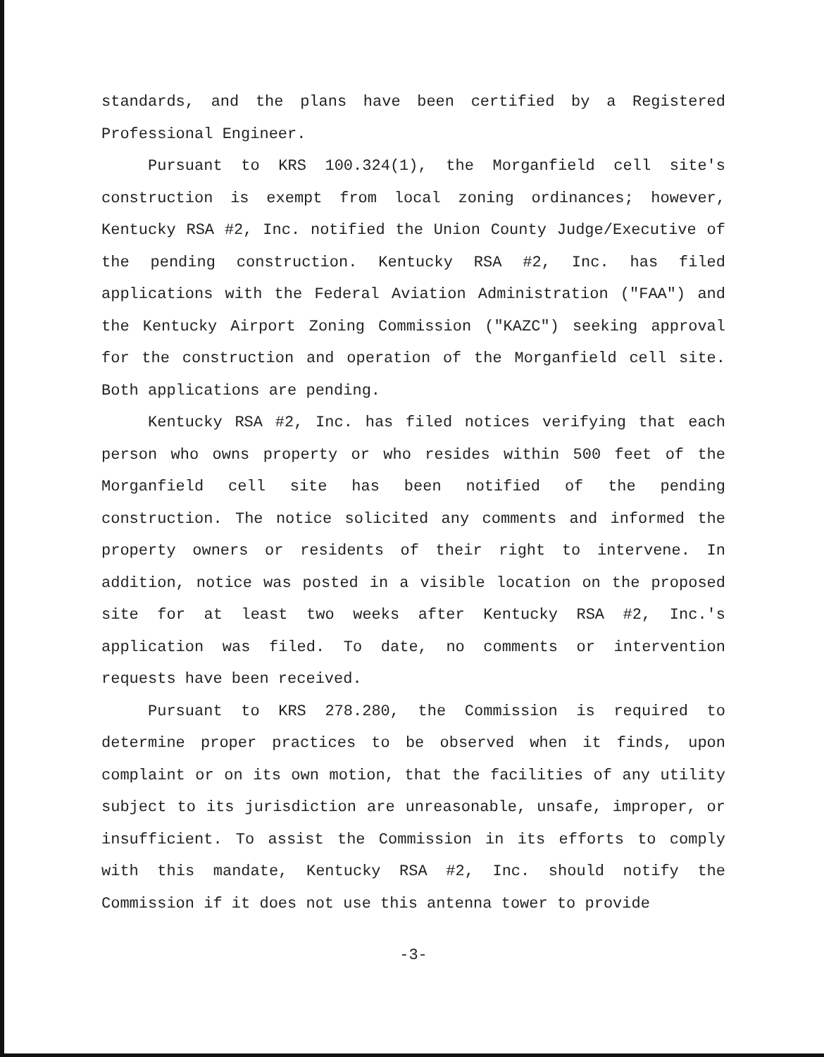standards, and the plans have been certified by a Registered Professional Engineer.
Pursuant to KRS 100.324(1), the Morganfield cell site's construction is exempt from local zoning ordinances; however, Kentucky RSA #2, Inc. notified the Union County Judge/Executive of the pending construction. Kentucky RSA #2, Inc. has filed applications with the Federal Aviation Administration ("FAA") and the Kentucky Airport Zoning Commission ("KAZC") seeking approval for the construction and operation of the Morganfield cell site. Both applications are pending.
Kentucky RSA #2, Inc. has filed notices verifying that each person who owns property or who resides within 500 feet of the Morganfield cell site has been notified of the pending construction. The notice solicited any comments and informed the property owners or residents of their right to intervene. In addition, notice was posted in a visible location on the proposed site for at least two weeks after Kentucky RSA #2, Inc.'s application was filed. To date, no comments or intervention requests have been received.
Pursuant to KRS 278.280, the Commission is required to determine proper practices to be observed when it finds, upon complaint or on its own motion, that the facilities of any utility subject to its jurisdiction are unreasonable, unsafe, improper, or insufficient. To assist the Commission in its efforts to comply with this mandate, Kentucky RSA #2, Inc. should notify the Commission if it does not use this antenna tower to provide
-3-